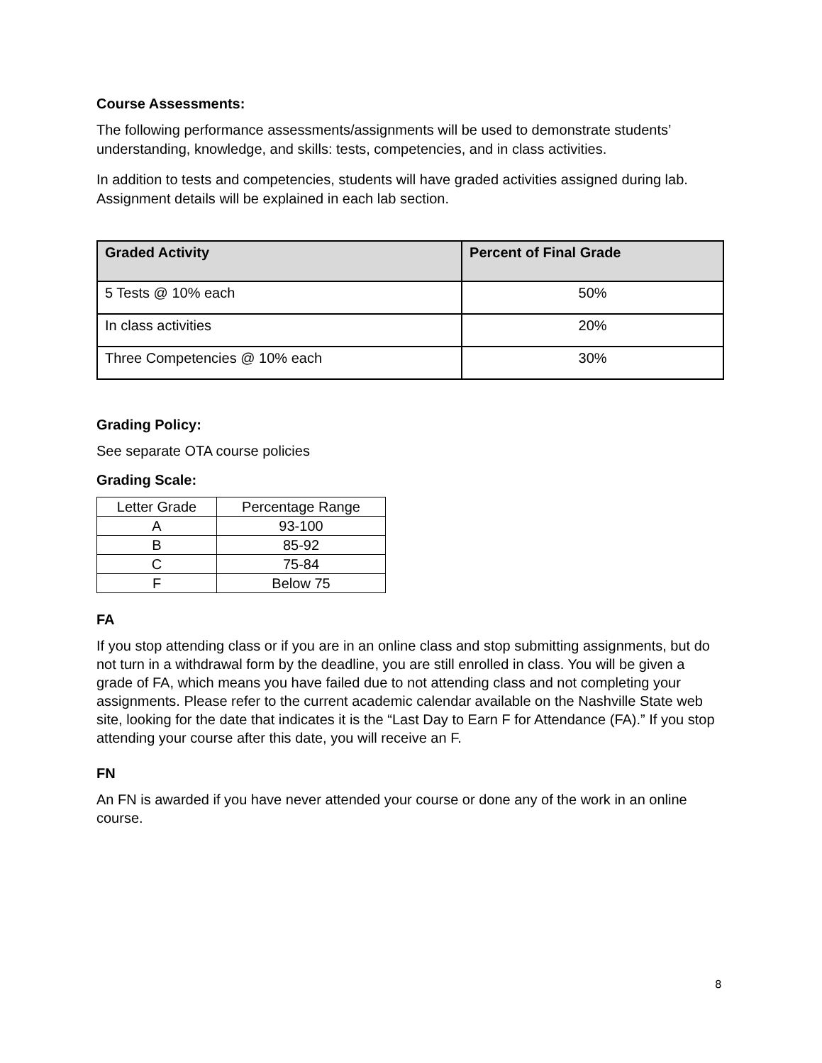Course Assessments:
The following performance assessments/assignments will be used to demonstrate students’ understanding, knowledge, and skills: tests, competencies, and in class activities.
In addition to tests and competencies, students will have graded activities assigned during lab. Assignment details will be explained in each lab section.
| Graded Activity | Percent of Final Grade |
| --- | --- |
| 5 Tests @ 10% each | 50% |
| In class activities | 20% |
| Three Competencies @ 10% each | 30% |
Grading Policy:
See separate OTA course policies
Grading Scale:
| Letter Grade | Percentage Range |
| A | 93-100 |
| B | 85-92 |
| C | 75-84 |
| F | Below 75 |
FA
If you stop attending class or if you are in an online class and stop submitting assignments, but do not turn in a withdrawal form by the deadline, you are still enrolled in class. You will be given a grade of FA, which means you have failed due to not attending class and not completing your assignments. Please refer to the current academic calendar available on the Nashville State web site, looking for the date that indicates it is the “Last Day to Earn F for Attendance (FA).” If you stop attending your course after this date, you will receive an F.
FN
An FN is awarded if you have never attended your course or done any of the work in an online course.
8